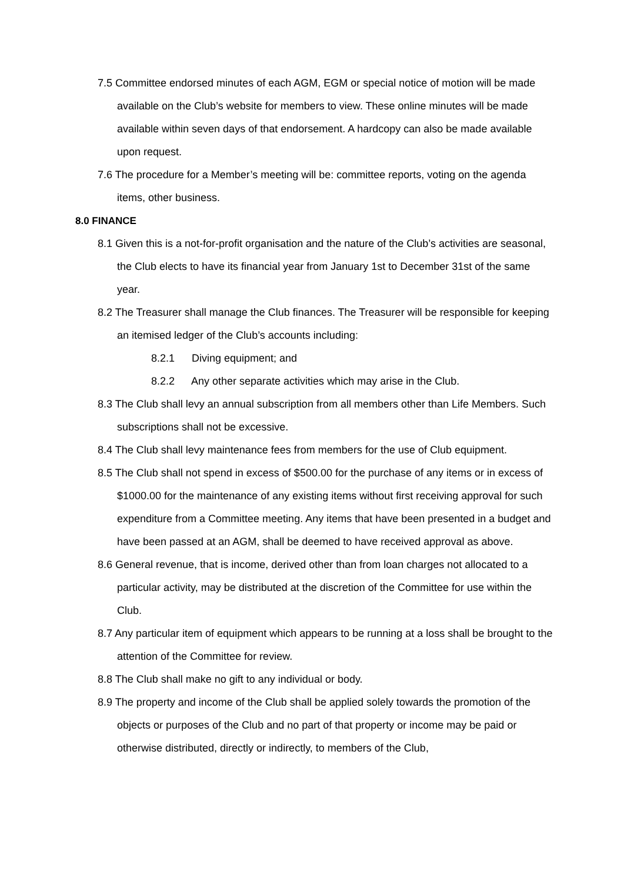7.5 Committee endorsed minutes of each AGM, EGM or special notice of motion will be made available on the Club’s website for members to view. These online minutes will be made available within seven days of that endorsement. A hardcopy can also be made available upon request.
7.6 The procedure for a Member’s meeting will be: committee reports, voting on the agenda items, other business.
8.0 FINANCE
8.1 Given this is a not-for-profit organisation and the nature of the Club’s activities are seasonal, the Club elects to have its financial year from January 1st to December 31st of the same year.
8.2 The Treasurer shall manage the Club finances. The Treasurer will be responsible for keeping an itemised ledger of the Club’s accounts including:
8.2.1 Diving equipment; and
8.2.2 Any other separate activities which may arise in the Club.
8.3 The Club shall levy an annual subscription from all members other than Life Members. Such subscriptions shall not be excessive.
8.4 The Club shall levy maintenance fees from members for the use of Club equipment.
8.5 The Club shall not spend in excess of $500.00 for the purchase of any items or in excess of $1000.00 for the maintenance of any existing items without first receiving approval for such expenditure from a Committee meeting. Any items that have been presented in a budget and have been passed at an AGM, shall be deemed to have received approval as above.
8.6 General revenue, that is income, derived other than from loan charges not allocated to a particular activity, may be distributed at the discretion of the Committee for use within the Club.
8.7 Any particular item of equipment which appears to be running at a loss shall be brought to the attention of the Committee for review.
8.8 The Club shall make no gift to any individual or body.
8.9 The property and income of the Club shall be applied solely towards the promotion of the objects or purposes of the Club and no part of that property or income may be paid or otherwise distributed, directly or indirectly, to members of the Club,